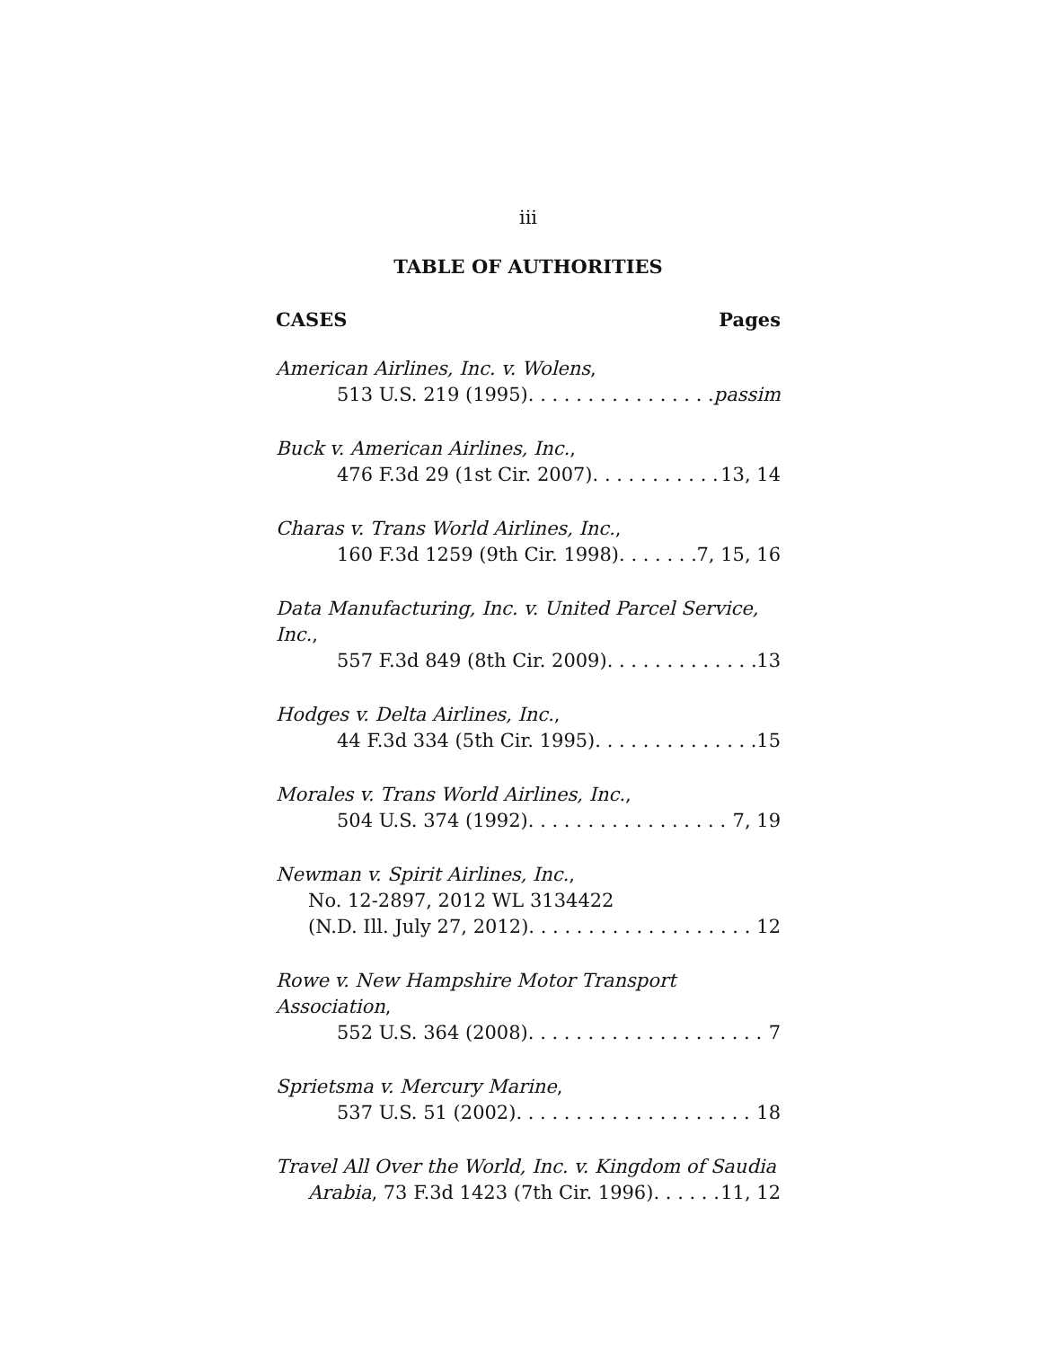iii
TABLE OF AUTHORITIES
CASES Pages
American Airlines, Inc. v. Wolens,
513 U.S. 219 (1995). passim
Buck v. American Airlines, Inc.,
476 F.3d 29 (1st Cir. 2007). 13, 14
Charas v. Trans World Airlines, Inc.,
160 F.3d 1259 (9th Cir. 1998). 7, 15, 16
Data Manufacturing, Inc. v. United Parcel Service, Inc.,
557 F.3d 849 (8th Cir. 2009). 13
Hodges v. Delta Airlines, Inc.,
44 F.3d 334 (5th Cir. 1995). 15
Morales v. Trans World Airlines, Inc.,
504 U.S. 374 (1992). 7, 19
Newman v. Spirit Airlines, Inc.,
No. 12-2897, 2012 WL 3134422
(N.D. Ill. July 27, 2012). 12
Rowe v. New Hampshire Motor Transport Association,
552 U.S. 364 (2008). 7
Sprietsma v. Mercury Marine,
537 U.S. 51 (2002). 18
Travel All Over the World, Inc. v. Kingdom of Saudia
Arabia, 73 F.3d 1423 (7th Cir. 1996). 11, 12